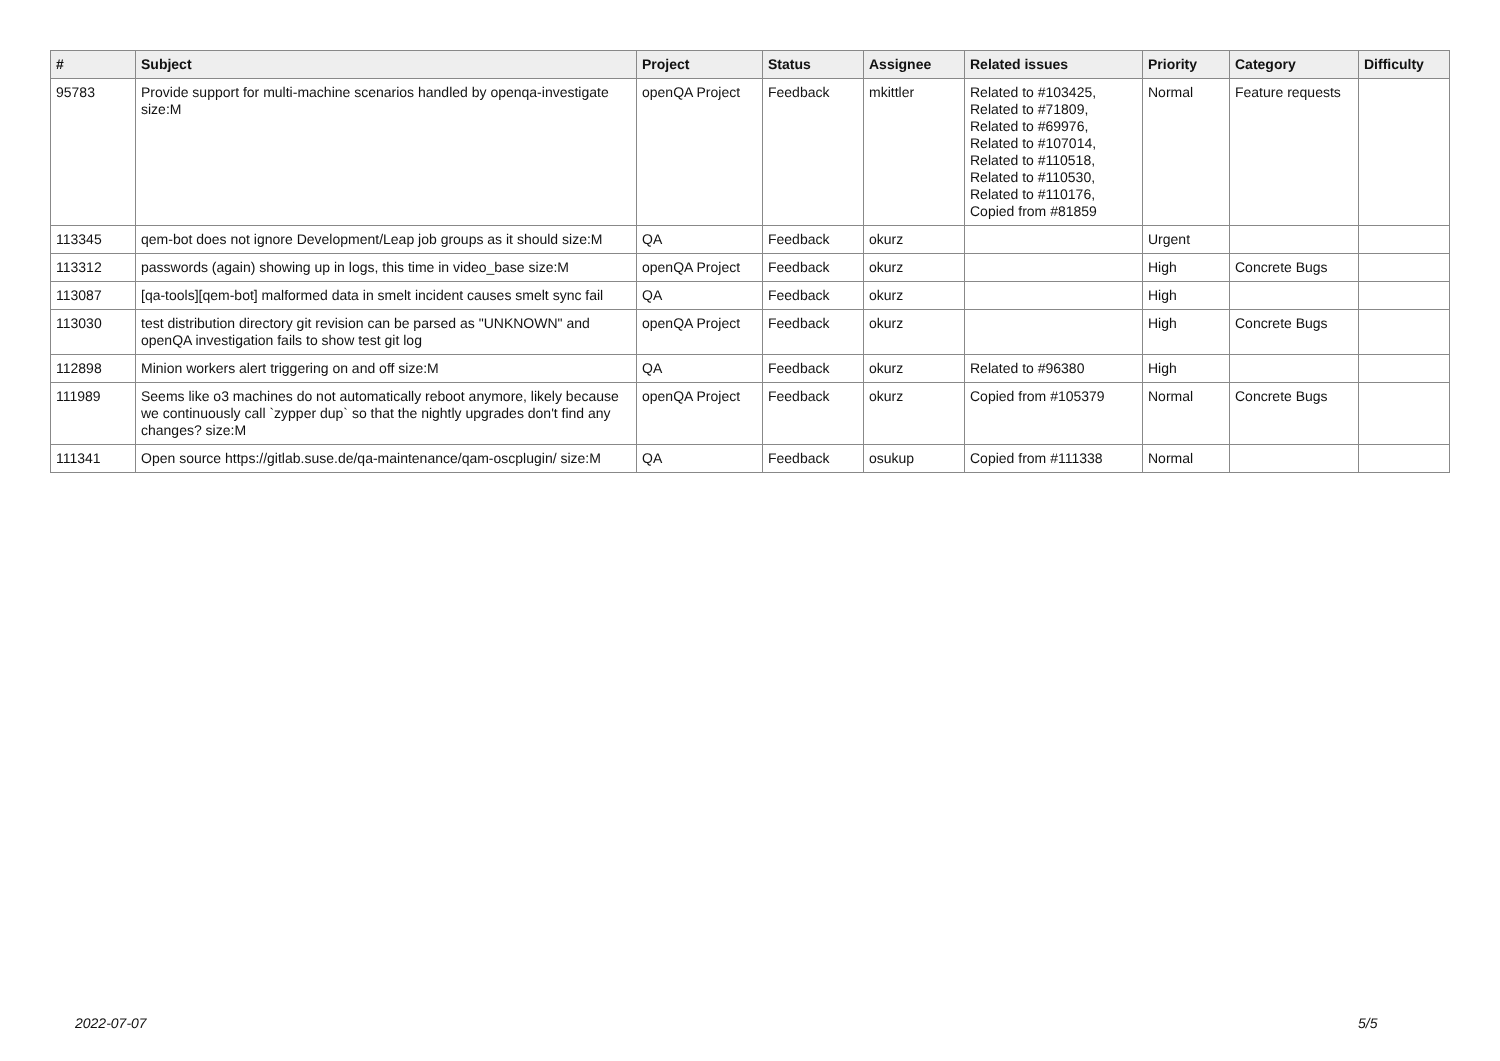| # | Subject | Project | Status | Assignee | Related issues | Priority | Category | Difficulty |
| --- | --- | --- | --- | --- | --- | --- | --- | --- |
| 95783 | Provide support for multi-machine scenarios handled by openqa-investigate size:M | openQA Project | Feedback | mkittler | Related to #103425, Related to #71809, Related to #69976, Related to #107014, Related to #110518, Related to #110530, Related to #110176, Copied from #81859 | Normal | Feature requests | |
| 113345 | qem-bot does not ignore Development/Leap job groups as it should size:M | QA | Feedback | okurz | | Urgent | | |
| 113312 | passwords (again) showing up in logs, this time in video_base size:M | openQA Project | Feedback | okurz | | High | Concrete Bugs | |
| 113087 | [qa-tools][qem-bot] malformed data in smelt incident causes smelt sync fail | QA | Feedback | okurz | | High | | |
| 113030 | test distribution directory git revision can be parsed as "UNKNOWN" and openQA investigation fails to show test git log | openQA Project | Feedback | okurz | | High | Concrete Bugs | |
| 112898 | Minion workers alert triggering on and off size:M | QA | Feedback | okurz | Related to #96380 | High | | |
| 111989 | Seems like o3 machines do not automatically reboot anymore, likely because we continuously call `zypper dup` so that the nightly upgrades don't find any changes? size:M | openQA Project | Feedback | okurz | Copied from #105379 | Normal | Concrete Bugs | |
| 111341 | Open source https://gitlab.suse.de/qa-maintenance/qam-oscplugin/ size:M | QA | Feedback | osukup | Copied from #111338 | Normal | | |
2022-07-07 5/5